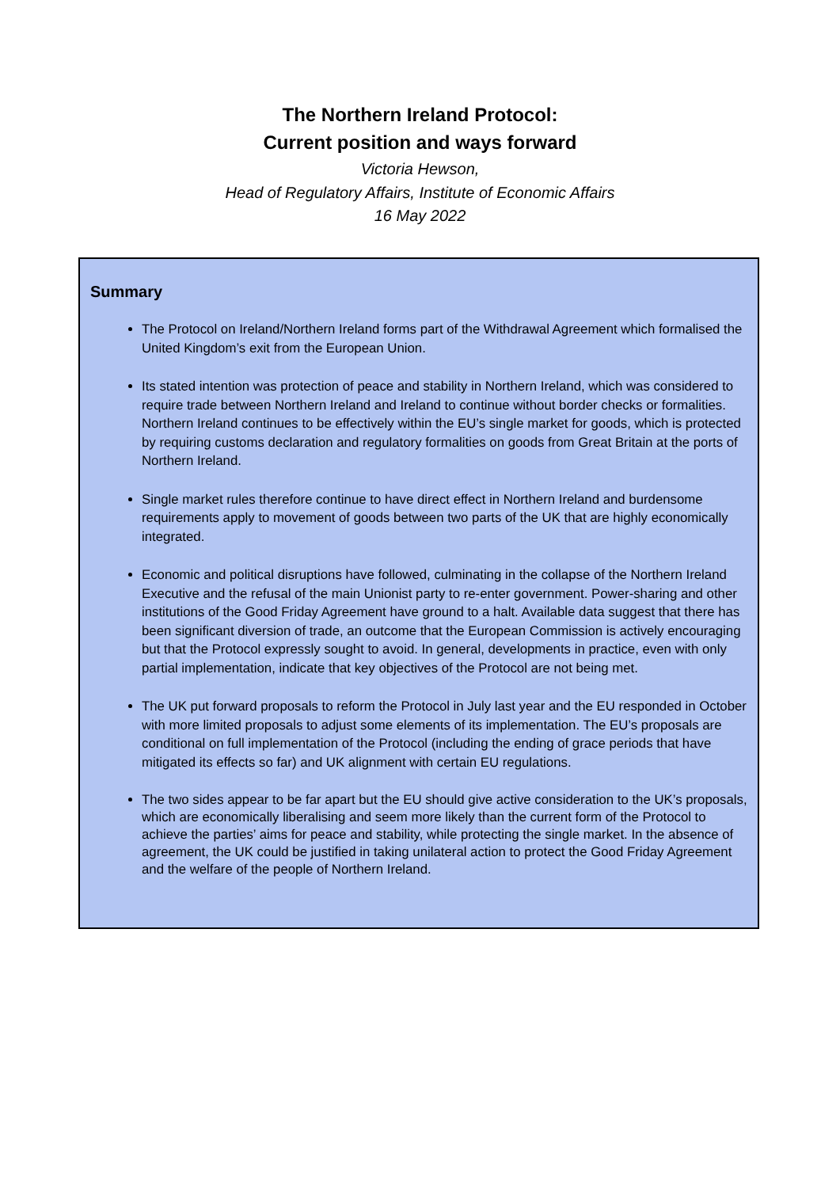The Northern Ireland Protocol:
Current position and ways forward
Victoria Hewson,
Head of Regulatory Affairs, Institute of Economic Affairs
16 May 2022
Summary
The Protocol on Ireland/Northern Ireland forms part of the Withdrawal Agreement which formalised the United Kingdom’s exit from the European Union.
Its stated intention was protection of peace and stability in Northern Ireland, which was considered to require trade between Northern Ireland and Ireland to continue without border checks or formalities. Northern Ireland continues to be effectively within the EU’s single market for goods, which is protected by requiring customs declaration and regulatory formalities on goods from Great Britain at the ports of Northern Ireland.
Single market rules therefore continue to have direct effect in Northern Ireland and burdensome requirements apply to movement of goods between two parts of the UK that are highly economically integrated.
Economic and political disruptions have followed, culminating in the collapse of the Northern Ireland Executive and the refusal of the main Unionist party to re-enter government. Power-sharing and other institutions of the Good Friday Agreement have ground to a halt. Available data suggest that there has been significant diversion of trade, an outcome that the European Commission is actively encouraging but that the Protocol expressly sought to avoid. In general, developments in practice, even with only partial implementation, indicate that key objectives of the Protocol are not being met.
The UK put forward proposals to reform the Protocol in July last year and the EU responded in October with more limited proposals to adjust some elements of its implementation. The EU’s proposals are conditional on full implementation of the Protocol (including the ending of grace periods that have mitigated its effects so far) and UK alignment with certain EU regulations.
The two sides appear to be far apart but the EU should give active consideration to the UK’s proposals, which are economically liberalising and seem more likely than the current form of the Protocol to achieve the parties’ aims for peace and stability, while protecting the single market. In the absence of agreement, the UK could be justified in taking unilateral action to protect the Good Friday Agreement and the welfare of the people of Northern Ireland.